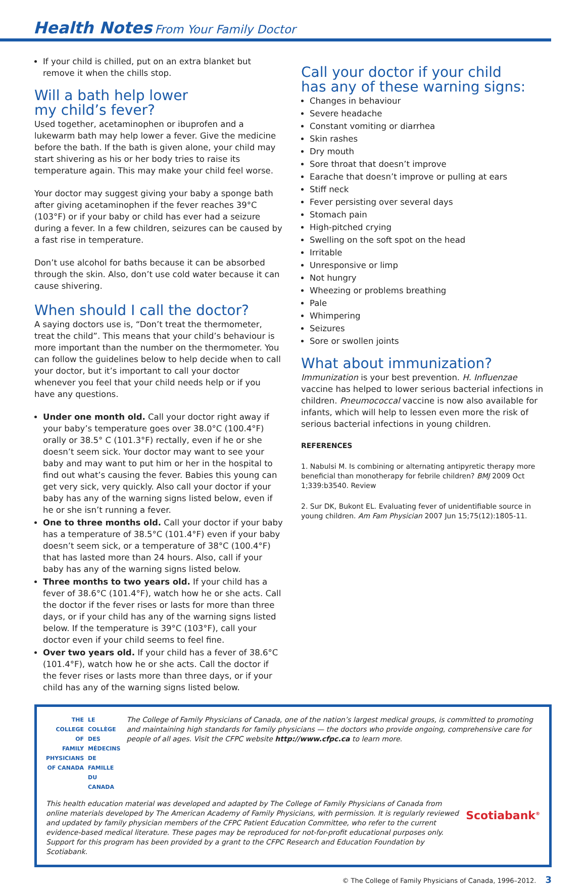Health Notes From Your Family Doctor
If your child is chilled, put on an extra blanket but remove it when the chills stop.
Will a bath help lower
my child’s fever?
Used together, acetaminophen or ibuprofen and a lukewarm bath may help lower a fever. Give the medicine before the bath. If the bath is given alone, your child may start shivering as his or her body tries to raise its temperature again. This may make your child feel worse.
Your doctor may suggest giving your baby a sponge bath after giving acetaminophen if the fever reaches 39°C (103°F) or if your baby or child has ever had a seizure during a fever. In a few children, seizures can be caused by a fast rise in temperature.
Don’t use alcohol for baths because it can be absorbed through the skin. Also, don’t use cold water because it can cause shivering.
When should I call the doctor?
A saying doctors use is, “Don’t treat the thermometer, treat the child”. This means that your child’s behaviour is more important than the number on the thermometer. You can follow the guidelines below to help decide when to call your doctor, but it’s important to call your doctor whenever you feel that your child needs help or if you have any questions.
Under one month old. Call your doctor right away if your baby’s temperature goes over 38.0°C (100.4°F) orally or 38.5° C (101.3°F) rectally, even if he or she doesn’t seem sick. Your doctor may want to see your baby and may want to put him or her in the hospital to find out what’s causing the fever. Babies this young can get very sick, very quickly. Also call your doctor if your baby has any of the warning signs listed below, even if he or she isn’t running a fever.
One to three months old. Call your doctor if your baby has a temperature of 38.5°C (101.4°F) even if your baby doesn’t seem sick, or a temperature of 38°C (100.4°F) that has lasted more than 24 hours. Also, call if your baby has any of the warning signs listed below.
Three months to two years old. If your child has a fever of 38.6°C (101.4°F), watch how he or she acts. Call the doctor if the fever rises or lasts for more than three days, or if your child has any of the warning signs listed below. If the temperature is 39°C (103°F), call your doctor even if your child seems to feel fine.
Over two years old. If your child has a fever of 38.6°C (101.4°F), watch how he or she acts. Call the doctor if the fever rises or lasts more than three days, or if your child has any of the warning signs listed below.
Call your doctor if your child
has any of these warning signs:
Changes in behaviour
Severe headache
Constant vomiting or diarrhea
Skin rashes
Dry mouth
Sore throat that doesn’t improve
Earache that doesn’t improve or pulling at ears
Stiff neck
Fever persisting over several days
Stomach pain
High-pitched crying
Swelling on the soft spot on the head
Irritable
Unresponsive or limp
Not hungry
Wheezing or problems breathing
Pale
Whimpering
Seizures
Sore or swollen joints
What about immunization?
Immunization is your best prevention. H. Influenzae vaccine has helped to lower serious bacterial infections in children. Pneumococcal vaccine is now also available for infants, which will help to lessen even more the risk of serious bacterial infections in young children.
REFERENCES
1. Nabulsi M. Is combining or alternating antipyretic therapy more beneficial than monotherapy for febrile children? BMJ 2009 Oct 1;339:b3540. Review
2. Sur DK, Bukont EL. Evaluating fever of unidentifiable source in young children. Am Fam Physician 2007 Jun 15;75(12):1805-11.
THE COLLEGE OF
FAMILY PHYSICIANS
OF CANADA
LE COLLÈGE DES
MÉDECINS DE FAMILLE
DU CANADA
The College of Family Physicians of Canada, one of the nation’s largest medical groups, is committed to promoting and maintaining high standards for family physicians — the doctors who provide ongoing, comprehensive care for people of all ages. Visit the CFPC website http://www.cfpc.ca to learn more.
This health education material was developed and adapted by The College of Family Physicians of Canada from online materials developed by The American Academy of Family Physicians, with permission. It is regularly reviewed and updated by family physician members of the CFPC Patient Education Committee, who refer to the current evidence-based medical literature. These pages may be reproduced for not-for-profit educational purposes only. Support for this program has been provided by a grant to the CFPC Research and Education Foundation by Scotiabank.
Scotiabank<sup>®</sup>
© The College of Family Physicians of Canada, 1996–2012. 3